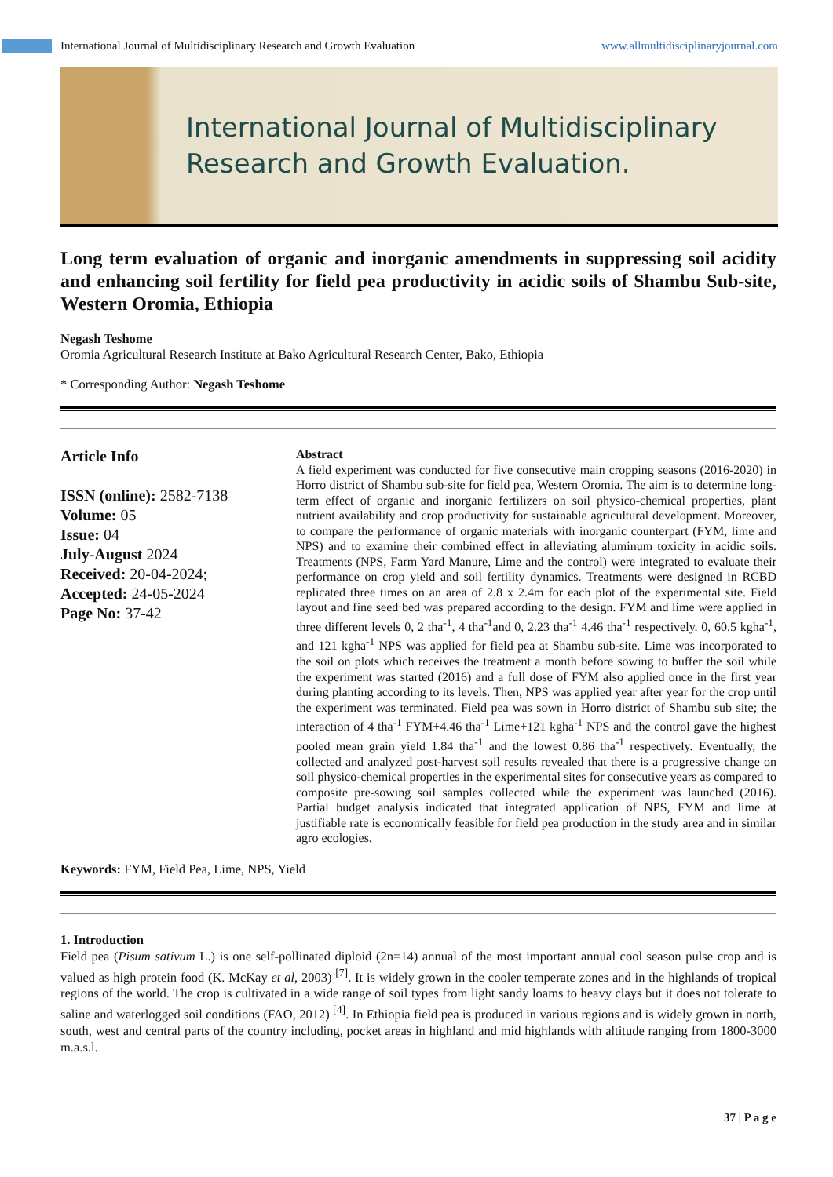International Journal of Multidisciplinary Research and Growth Evaluation www.allmultidisciplinaryjournal.com
International Journal of Multidisciplinary
Research and Growth Evaluation.
Long term evaluation of organic and inorganic amendments in suppressing soil acidity and enhancing soil fertility for field pea productivity in acidic soils of Shambu Sub-site, Western Oromia, Ethiopia
Negash Teshome
Oromia Agricultural Research Institute at Bako Agricultural Research Center, Bako, Ethiopia
* Corresponding Author: Negash Teshome
Article Info
ISSN (online): 2582-7138
Volume: 05
Issue: 04
July-August 2024
Received: 20-04-2024;
Accepted: 24-05-2024
Page No: 37-42
Abstract
A field experiment was conducted for five consecutive main cropping seasons (2016-2020) in Horro district of Shambu sub-site for field pea, Western Oromia. The aim is to determine long-term effect of organic and inorganic fertilizers on soil physico-chemical properties, plant nutrient availability and crop productivity for sustainable agricultural development. Moreover, to compare the performance of organic materials with inorganic counterpart (FYM, lime and NPS) and to examine their combined effect in alleviating aluminum toxicity in acidic soils. Treatments (NPS, Farm Yard Manure, Lime and the control) were integrated to evaluate their performance on crop yield and soil fertility dynamics. Treatments were designed in RCBD replicated three times on an area of 2.8 x 2.4m for each plot of the experimental site. Field layout and fine seed bed was prepared according to the design. FYM and lime were applied in three different levels 0, 2 tha<sup>-1</sup>, 4 tha<sup>-1</sup>and 0, 2.23 tha<sup>-1</sup> 4.46 tha<sup>-1</sup> respectively. 0, 60.5 kgha<sup>-1</sup>, and 121 kgha<sup>-1</sup> NPS was applied for field pea at Shambu sub-site. Lime was incorporated to the soil on plots which receives the treatment a month before sowing to buffer the soil while the experiment was started (2016) and a full dose of FYM also applied once in the first year during planting according to its levels. Then, NPS was applied year after year for the crop until the experiment was terminated. Field pea was sown in Horro district of Shambu sub site; the interaction of 4 tha<sup>-1</sup> FYM+4.46 tha<sup>-1</sup> Lime+121 kgha<sup>-1</sup> NPS and the control gave the highest pooled mean grain yield 1.84 tha<sup>-1</sup> and the lowest 0.86 tha<sup>-1</sup> respectively. Eventually, the collected and analyzed post-harvest soil results revealed that there is a progressive change on soil physico-chemical properties in the experimental sites for consecutive years as compared to composite pre-sowing soil samples collected while the experiment was launched (2016). Partial budget analysis indicated that integrated application of NPS, FYM and lime at justifiable rate is economically feasible for field pea production in the study area and in similar agro ecologies.
Keywords: FYM, Field Pea, Lime, NPS, Yield
1. Introduction
Field pea (Pisum sativum L.) is one self-pollinated diploid (2n=14) annual of the most important annual cool season pulse crop and is valued as high protein food (K. McKay et al, 2003) <sup>[7]</sup>. It is widely grown in the cooler temperate zones and in the highlands of tropical regions of the world. The crop is cultivated in a wide range of soil types from light sandy loams to heavy clays but it does not tolerate to saline and waterlogged soil conditions (FAO, 2012) <sup>[4]</sup>. In Ethiopia field pea is produced in various regions and is widely grown in north, south, west and central parts of the country including, pocket areas in highland and mid highlands with altitude ranging from 1800-3000 m.a.s.l.
37 | P a g e